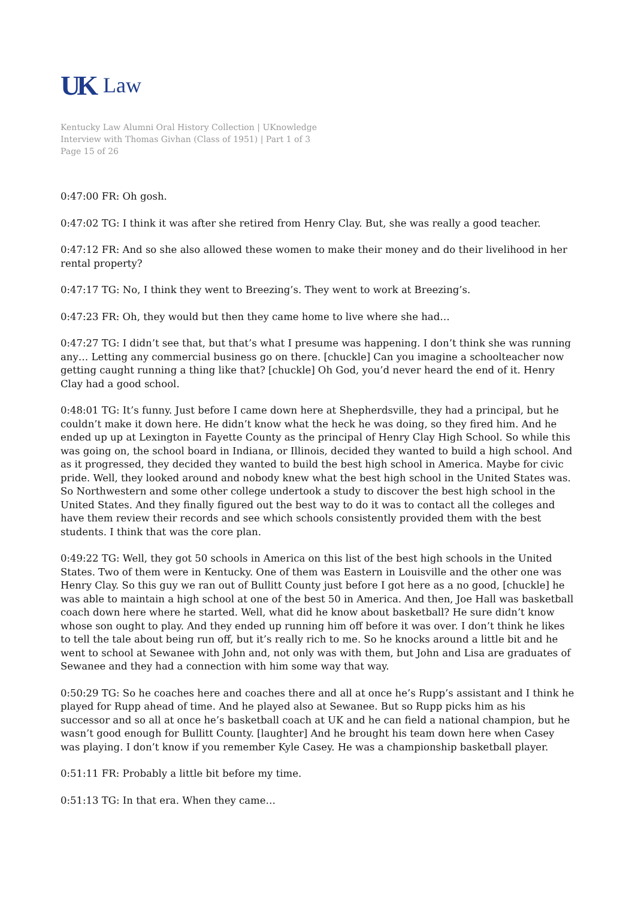UK Law
Kentucky Law Alumni Oral History Collection | UKnowledge
Interview with Thomas Givhan (Class of 1951) | Part 1 of 3
Page 15 of 26
0:47:00 FR: Oh gosh.
0:47:02 TG: I think it was after she retired from Henry Clay. But, she was really a good teacher.
0:47:12 FR: And so she also allowed these women to make their money and do their livelihood in her rental property?
0:47:17 TG: No, I think they went to Breezing’s. They went to work at Breezing’s.
0:47:23 FR: Oh, they would but then they came home to live where she had…
0:47:27 TG: I didn’t see that, but that’s what I presume was happening. I don’t think she was running any… Letting any commercial business go on there. [chuckle] Can you imagine a schoolteacher now getting caught running a thing like that? [chuckle] Oh God, you’d never heard the end of it. Henry Clay had a good school.
0:48:01 TG: It’s funny. Just before I came down here at Shepherdsville, they had a principal, but he couldn’t make it down here. He didn’t know what the heck he was doing, so they fired him. And he ended up up at Lexington in Fayette County as the principal of Henry Clay High School. So while this was going on, the school board in Indiana, or Illinois, decided they wanted to build a high school. And as it progressed, they decided they wanted to build the best high school in America. Maybe for civic pride. Well, they looked around and nobody knew what the best high school in the United States was. So Northwestern and some other college undertook a study to discover the best high school in the United States. And they finally figured out the best way to do it was to contact all the colleges and have them review their records and see which schools consistently provided them with the best students. I think that was the core plan.
0:49:22 TG: Well, they got 50 schools in America on this list of the best high schools in the United States. Two of them were in Kentucky. One of them was Eastern in Louisville and the other one was Henry Clay. So this guy we ran out of Bullitt County just before I got here as a no good, [chuckle] he was able to maintain a high school at one of the best 50 in America. And then, Joe Hall was basketball coach down here where he started. Well, what did he know about basketball? He sure didn’t know whose son ought to play. And they ended up running him off before it was over. I don’t think he likes to tell the tale about being run off, but it’s really rich to me. So he knocks around a little bit and he went to school at Sewanee with John and, not only was with them, but John and Lisa are graduates of Sewanee and they had a connection with him some way that way.
0:50:29 TG: So he coaches here and coaches there and all at once he’s Rupp’s assistant and I think he played for Rupp ahead of time. And he played also at Sewanee. But so Rupp picks him as his successor and so all at once he’s basketball coach at UK and he can field a national champion, but he wasn’t good enough for Bullitt County. [laughter] And he brought his team down here when Casey was playing. I don’t know if you remember Kyle Casey. He was a championship basketball player.
0:51:11 FR: Probably a little bit before my time.
0:51:13 TG: In that era. When they came…